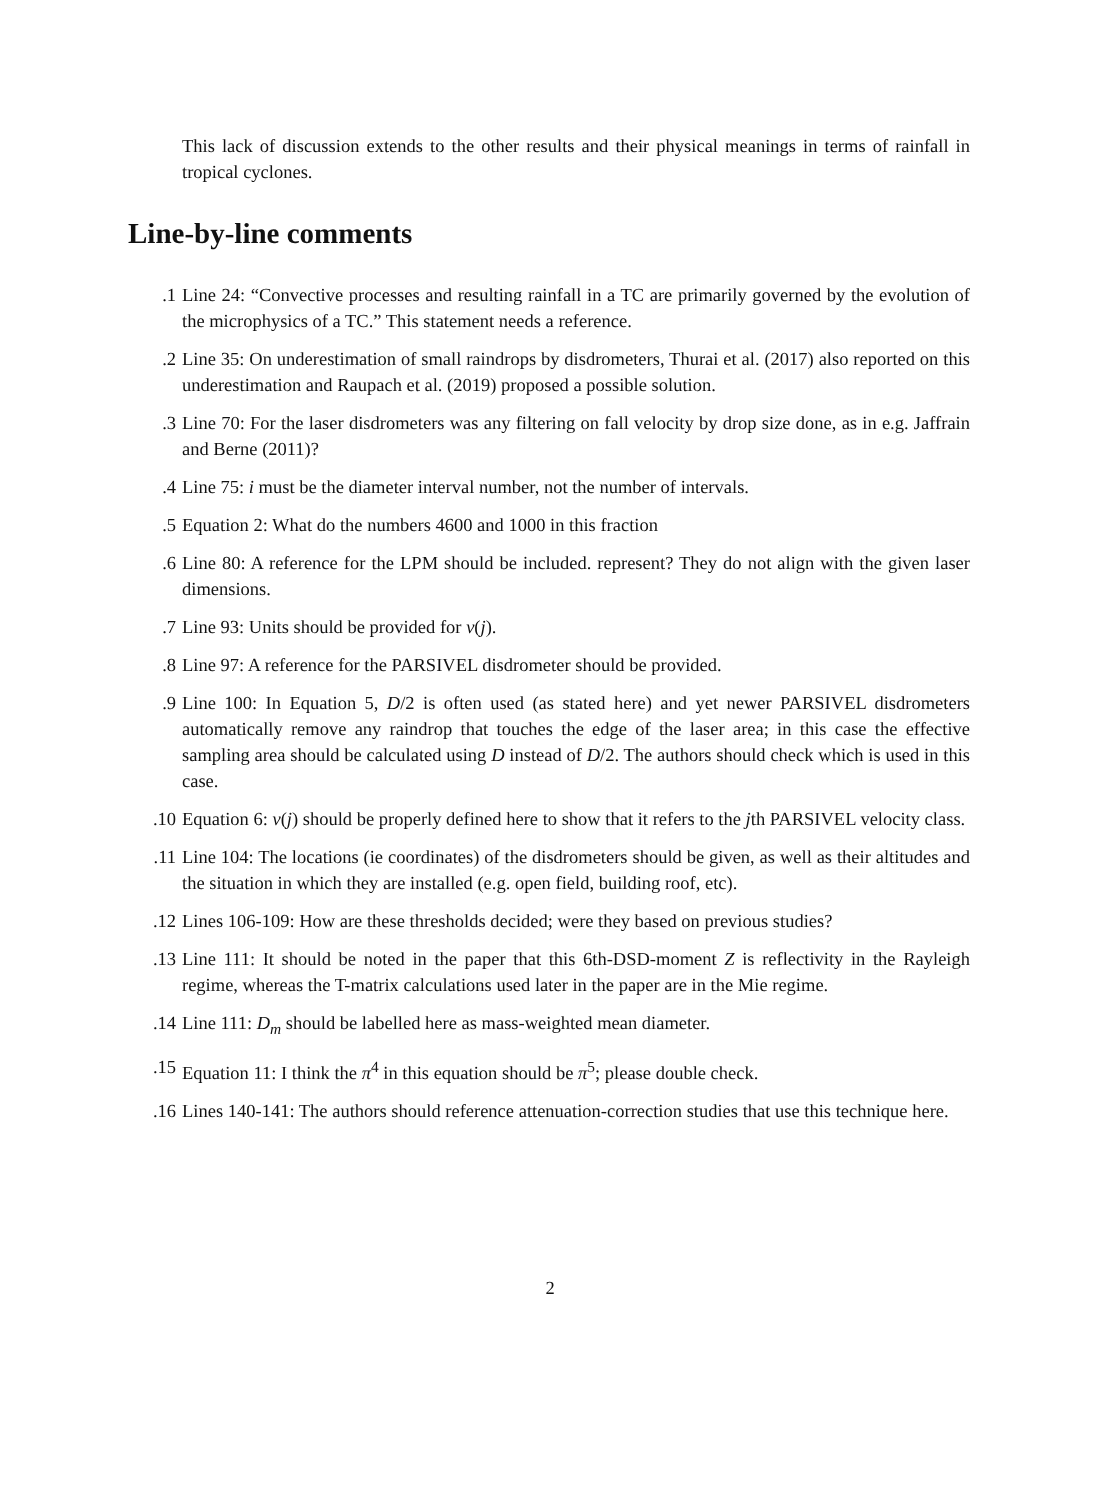This lack of discussion extends to the other results and their physical meanings in terms of rainfall in tropical cyclones.
Line-by-line comments
1. Line 24: “Convective processes and resulting rainfall in a TC are primarily governed by the evolution of the microphysics of a TC.” This statement needs a reference.
2. Line 35: On underestimation of small raindrops by disdrometers, Thurai et al. (2017) also reported on this underestimation and Raupach et al. (2019) proposed a possible solution.
3. Line 70: For the laser disdrometers was any filtering on fall velocity by drop size done, as in e.g. Jaffrain and Berne (2011)?
4. Line 75: i must be the diameter interval number, not the number of intervals.
5. Equation 2: What do the numbers 4600 and 1000 in this fraction
6. Line 80: A reference for the LPM should be included. represent? They do not align with the given laser dimensions.
7. Line 93: Units should be provided for v(j).
8. Line 97: A reference for the PARSIVEL disdrometer should be provided.
9. Line 100: In Equation 5, D/2 is often used (as stated here) and yet newer PARSIVEL disdrometers automatically remove any raindrop that touches the edge of the laser area; in this case the effective sampling area should be calculated using D instead of D/2. The authors should check which is used in this case.
10. Equation 6: v(j) should be properly defined here to show that it refers to the jth PARSIVEL velocity class.
11. Line 104: The locations (ie coordinates) of the disdrometers should be given, as well as their altitudes and the situation in which they are installed (e.g. open field, building roof, etc).
12. Lines 106-109: How are these thresholds decided; were they based on previous studies?
13. Line 111: It should be noted in the paper that this 6th-DSD-moment Z is reflectivity in the Rayleigh regime, whereas the T-matrix calculations used later in the paper are in the Mie regime.
14. Line 111: D<sub>m</sub> should be labelled here as mass-weighted mean diameter.
15. Equation 11: I think the π<sup>4</sup> in this equation should be π<sup>5</sup>; please double check.
16. Lines 140-141: The authors should reference attenuation-correction studies that use this technique here.
2